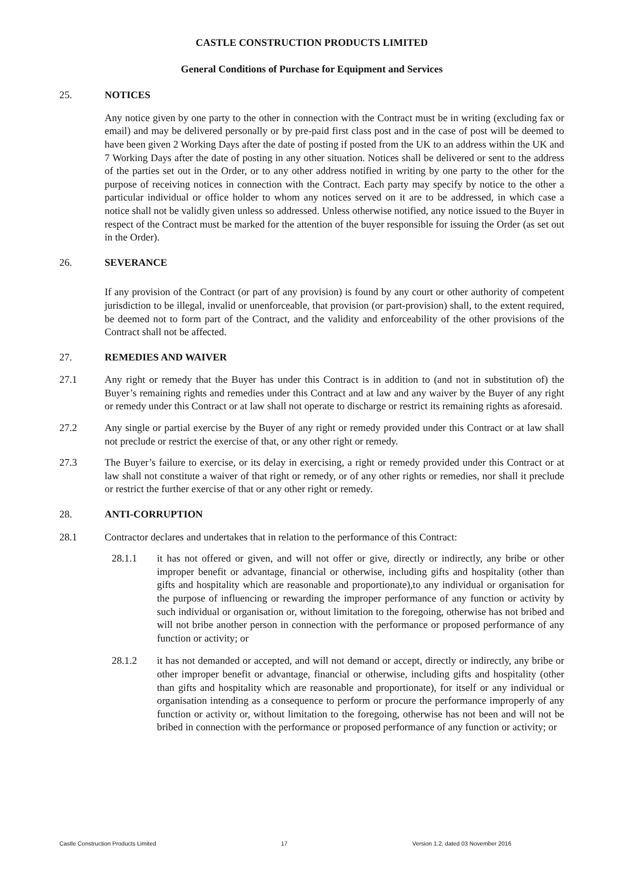CASTLE CONSTRUCTION PRODUCTS LIMITED
General Conditions of Purchase for Equipment and Services
25. NOTICES
Any notice given by one party to the other in connection with the Contract must be in writing (excluding fax or email) and may be delivered personally or by pre-paid first class post and in the case of post will be deemed to have been given 2 Working Days after the date of posting if posted from the UK to an address within the UK and 7 Working Days after the date of posting in any other situation. Notices shall be delivered or sent to the address of the parties set out in the Order, or to any other address notified in writing by one party to the other for the purpose of receiving notices in connection with the Contract. Each party may specify by notice to the other a particular individual or office holder to whom any notices served on it are to be addressed, in which case a notice shall not be validly given unless so addressed. Unless otherwise notified, any notice issued to the Buyer in respect of the Contract must be marked for the attention of the buyer responsible for issuing the Order (as set out in the Order).
26. SEVERANCE
If any provision of the Contract (or part of any provision) is found by any court or other authority of competent jurisdiction to be illegal, invalid or unenforceable, that provision (or part-provision) shall, to the extent required, be deemed not to form part of the Contract, and the validity and enforceability of the other provisions of the Contract shall not be affected.
27. REMEDIES AND WAIVER
27.1 Any right or remedy that the Buyer has under this Contract is in addition to (and not in substitution of) the Buyer’s remaining rights and remedies under this Contract and at law and any waiver by the Buyer of any right or remedy under this Contract or at law shall not operate to discharge or restrict its remaining rights as aforesaid.
27.2 Any single or partial exercise by the Buyer of any right or remedy provided under this Contract or at law shall not preclude or restrict the exercise of that, or any other right or remedy.
27.3 The Buyer’s failure to exercise, or its delay in exercising, a right or remedy provided under this Contract or at law shall not constitute a waiver of that right or remedy, or of any other rights or remedies, nor shall it preclude or restrict the further exercise of that or any other right or remedy.
28. ANTI-CORRUPTION
28.1 Contractor declares and undertakes that in relation to the performance of this Contract:
28.1.1 it has not offered or given, and will not offer or give, directly or indirectly, any bribe or other improper benefit or advantage, financial or otherwise, including gifts and hospitality (other than gifts and hospitality which are reasonable and proportionate),to any individual or organisation for the purpose of influencing or rewarding the improper performance of any function or activity by such individual or organisation or, without limitation to the foregoing, otherwise has not bribed and will not bribe another person in connection with the performance or proposed performance of any function or activity; or
28.1.2 it has not demanded or accepted, and will not demand or accept, directly or indirectly, any bribe or other improper benefit or advantage, financial or otherwise, including gifts and hospitality (other than gifts and hospitality which are reasonable and proportionate), for itself or any individual or organisation intending as a consequence to perform or procure the performance improperly of any function or activity or, without limitation to the foregoing, otherwise has not been and will not be bribed in connection with the performance or proposed performance of any function or activity; or
Castle Construction Products Limited 17 Version 1.2, dated 03 November 2016